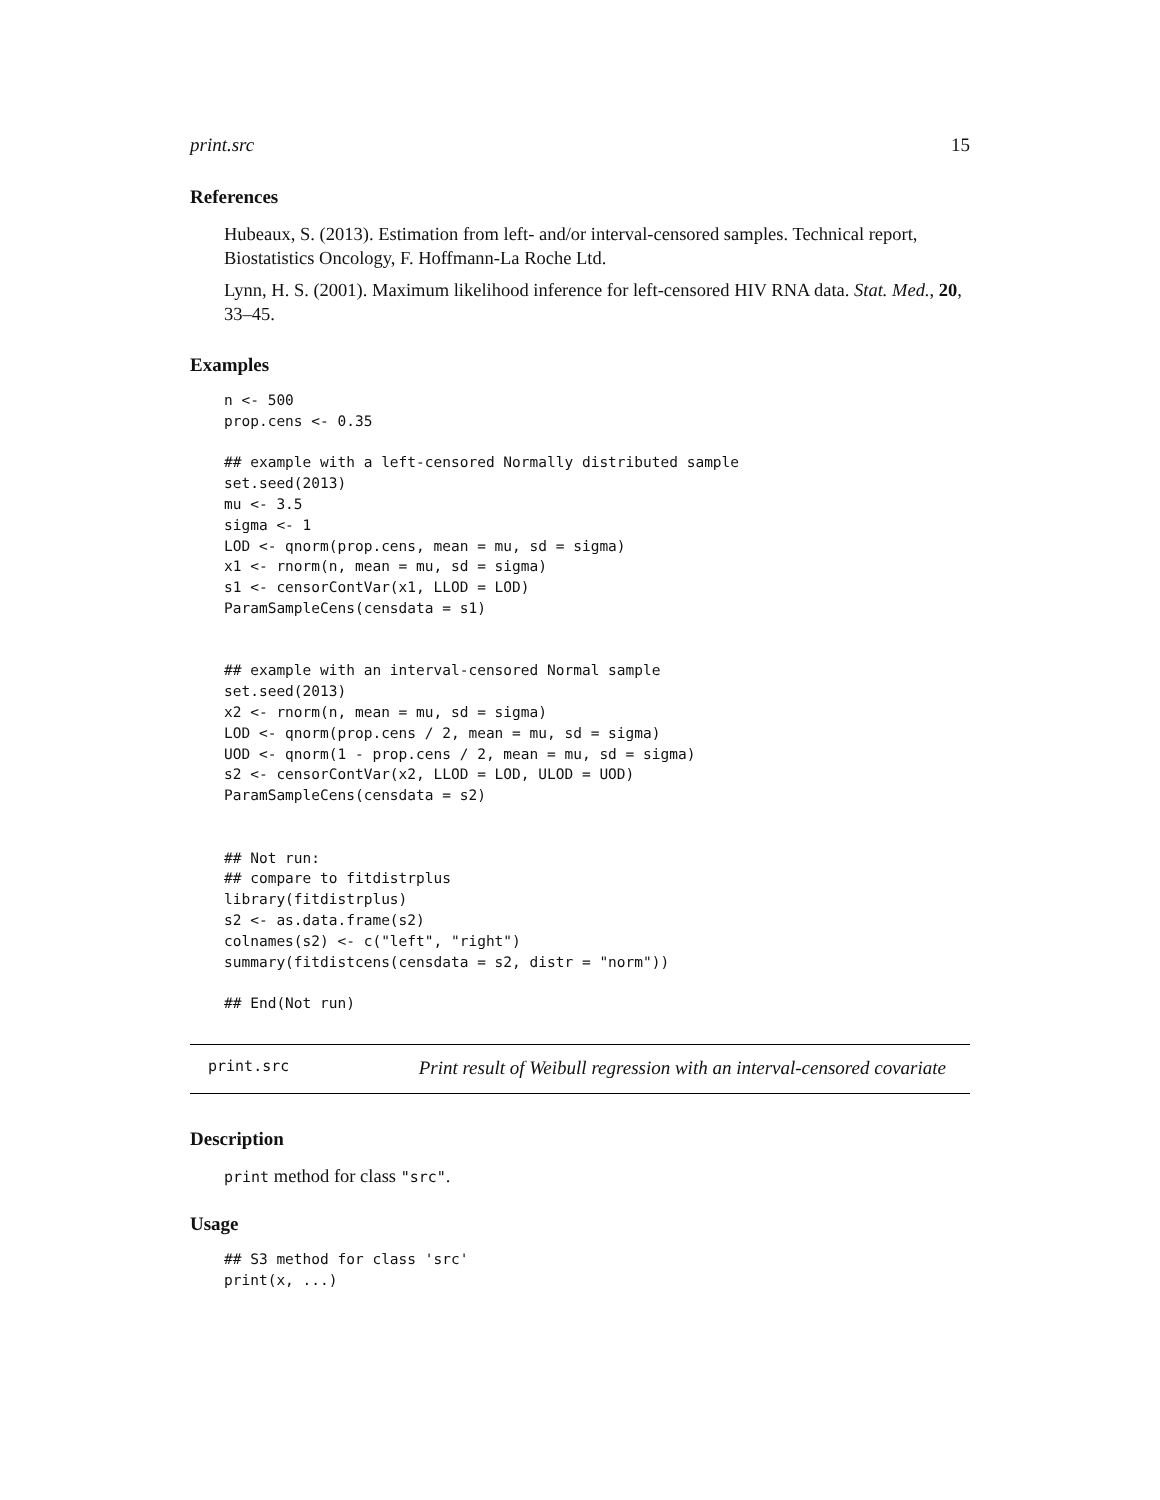print.src 15
References
Hubeaux, S. (2013). Estimation from left- and/or interval-censored samples. Technical report, Biostatistics Oncology, F. Hoffmann-La Roche Ltd.
Lynn, H. S. (2001). Maximum likelihood inference for left-censored HIV RNA data. Stat. Med., 20, 33–45.
Examples
n <- 500
prop.cens <- 0.35

## example with a left-censored Normally distributed sample
set.seed(2013)
mu <- 3.5
sigma <- 1
LOD <- qnorm(prop.cens, mean = mu, sd = sigma)
x1 <- rnorm(n, mean = mu, sd = sigma)
s1 <- censorContVar(x1, LLOD = LOD)
ParamSampleCens(censdata = s1)


## example with an interval-censored Normal sample
set.seed(2013)
x2 <- rnorm(n, mean = mu, sd = sigma)
LOD <- qnorm(prop.cens / 2, mean = mu, sd = sigma)
UOD <- qnorm(1 - prop.cens / 2, mean = mu, sd = sigma)
s2 <- censorContVar(x2, LLOD = LOD, ULOD = UOD)
ParamSampleCens(censdata = s2)


## Not run:
## compare to fitdistrplus
library(fitdistrplus)
s2 <- as.data.frame(s2)
colnames(s2) <- c("left", "right")
summary(fitdistcens(censdata = s2, distr = "norm"))

## End(Not run)
print.src Print result of Weibull regression with an interval-censored covariate
Description
print method for class "src".
Usage
## S3 method for class 'src'
print(x, ...)